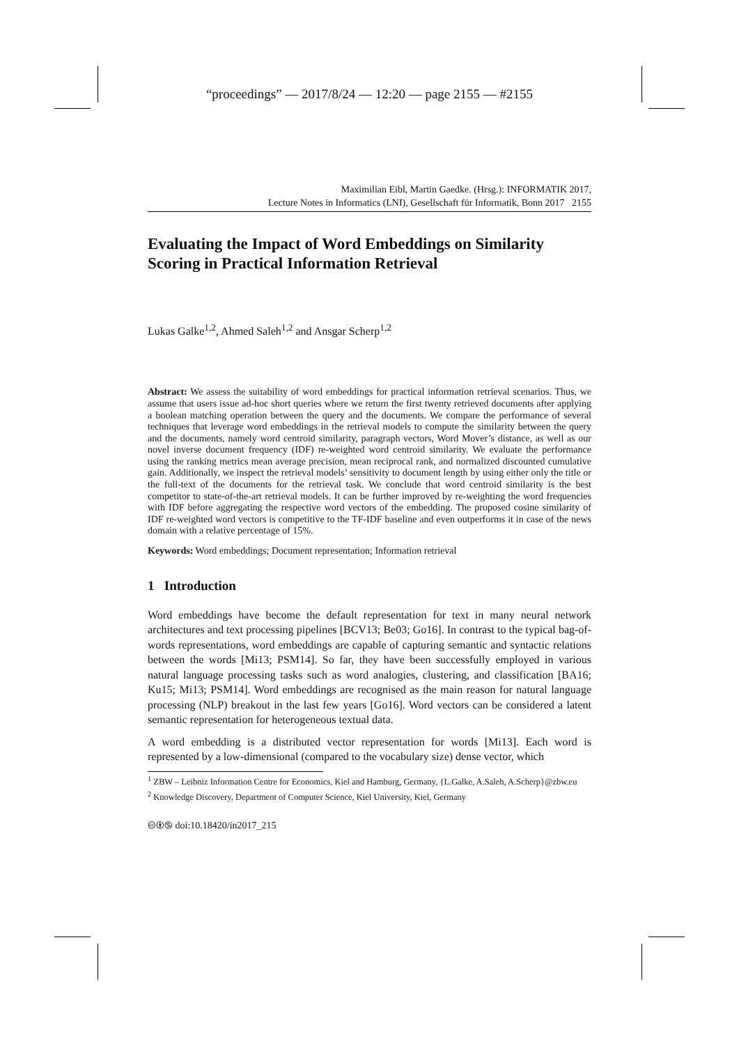“proceedings” — 2017/8/24 — 12:20 — page 2155 — #2155
Maximilian Eibl, Martin Gaedke. (Hrsg.): INFORMATIK 2017,
Lecture Notes in Informatics (LNI), Gesellschaft für Informatik, Bonn 2017 2155
Evaluating the Impact of Word Embeddings on Similarity Scoring in Practical Information Retrieval
Lukas Galke<sup>1,2</sup>, Ahmed Saleh<sup>1,2</sup> and Ansgar Scherp<sup>1,2</sup>
Abstract: We assess the suitability of word embeddings for practical information retrieval scenarios. Thus, we assume that users issue ad-hoc short queries where we return the first twenty retrieved documents after applying a boolean matching operation between the query and the documents. We compare the performance of several techniques that leverage word embeddings in the retrieval models to compute the similarity between the query and the documents, namely word centroid similarity, paragraph vectors, Word Mover’s distance, as well as our novel inverse document frequency (IDF) re-weighted word centroid similarity. We evaluate the performance using the ranking metrics mean average precision, mean reciprocal rank, and normalized discounted cumulative gain. Additionally, we inspect the retrieval models’ sensitivity to document length by using either only the title or the full-text of the documents for the retrieval task. We conclude that word centroid similarity is the best competitor to state-of-the-art retrieval models. It can be further improved by re-weighting the word frequencies with IDF before aggregating the respective word vectors of the embedding. The proposed cosine similarity of IDF re-weighted word vectors is competitive to the TF-IDF baseline and even outperforms it in case of the news domain with a relative percentage of 15%.
Keywords: Word embeddings; Document representation; Information retrieval
1 Introduction
Word embeddings have become the default representation for text in many neural network architectures and text processing pipelines [BCV13; Be03; Go16]. In contrast to the typical bag-of-words representations, word embeddings are capable of capturing semantic and syntactic relations between the words [Mi13; PSM14]. So far, they have been successfully employed in various natural language processing tasks such as word analogies, clustering, and classification [BA16; Ku15; Mi13; PSM14]. Word embeddings are recognised as the main reason for natural language processing (NLP) breakout in the last few years [Go16]. Word vectors can be considered a latent semantic representation for heterogeneous textual data.
A word embedding is a distributed vector representation for words [Mi13]. Each word is represented by a low-dimensional (compared to the vocabulary size) dense vector, which
<sup>1</sup> ZBW – Leibniz Information Centre for Economics, Kiel and Hamburg, Germany, {L.Galke, A.Saleh, A.Scherp}@zbw.eu
<sup>2</sup> Knowledge Discovery, Department of Computer Science, Kiel University, Kiel, Germany
🅭🅯🄏 doi:10.18420/in2017_215